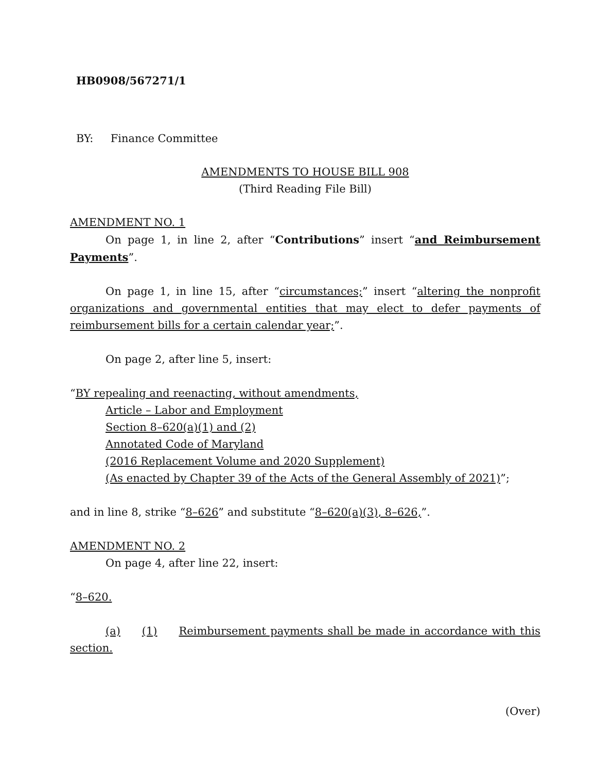HB0908/567271/1
BY: Finance Committee
AMENDMENTS TO HOUSE BILL 908
(Third Reading File Bill)
AMENDMENT NO. 1
On page 1, in line 2, after “Contributions” insert “and Reimbursement Payments”.
On page 1, in line 15, after “circumstances;” insert “altering the nonprofit organizations and governmental entities that may elect to defer payments of reimbursement bills for a certain calendar year;”.
On page 2, after line 5, insert:
“BY repealing and reenacting, without amendments,
Article – Labor and Employment
Section 8–620(a)(1) and (2)
Annotated Code of Maryland
(2016 Replacement Volume and 2020 Supplement)
(As enacted by Chapter 39 of the Acts of the General Assembly of 2021)”;
and in line 8, strike “8–626” and substitute “8–620(a)(3), 8–626,”.
AMENDMENT NO. 2
On page 4, after line 22, insert:
“8–620.
(a) (1) Reimbursement payments shall be made in accordance with this section.
(Over)